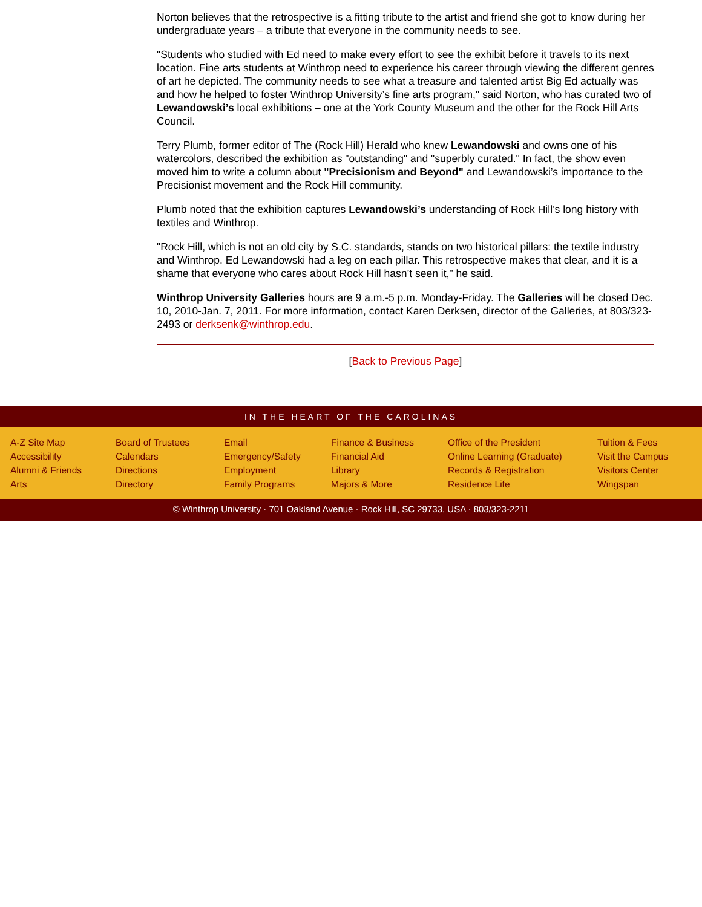Norton believes that the retrospective is a fitting tribute to the artist and friend she got to know during her undergraduate years – a tribute that everyone in the community needs to see.
"Students who studied with Ed need to make every effort to see the exhibit before it travels to its next location. Fine arts students at Winthrop need to experience his career through viewing the different genres of art he depicted. The community needs to see what a treasure and talented artist Big Ed actually was and how he helped to foster Winthrop University’s fine arts program," said Norton, who has curated two of Lewandowski’s local exhibitions – one at the York County Museum and the other for the Rock Hill Arts Council.
Terry Plumb, former editor of The (Rock Hill) Herald who knew Lewandowski and owns one of his watercolors, described the exhibition as "outstanding" and "superbly curated." In fact, the show even moved him to write a column about "Precisionism and Beyond" and Lewandowski’s importance to the Precisionist movement and the Rock Hill community.
Plumb noted that the exhibition captures Lewandowski’s understanding of Rock Hill’s long history with textiles and Winthrop.
"Rock Hill, which is not an old city by S.C. standards, stands on two historical pillars: the textile industry and Winthrop. Ed Lewandowski had a leg on each pillar. This retrospective makes that clear, and it is a shame that everyone who cares about Rock Hill hasn’t seen it," he said.
Winthrop University Galleries hours are 9 a.m.-5 p.m. Monday-Friday. The Galleries will be closed Dec. 10, 2010-Jan. 7, 2011. For more information, contact Karen Derksen, director of the Galleries, at 803/323-2493 or derksenk@winthrop.edu.
[Back to Previous Page]
IN THE HEART OF THE CAROLINAS
A-Z Site Map
Accessibility
Alumni & Friends
Arts
Board of Trustees
Calendars
Directions
Directory
Email
Emergency/Safety
Employment
Family Programs
Finance & Business
Financial Aid
Library
Majors & More
Office of the President
Online Learning (Graduate)
Records & Registration
Residence Life
Tuition & Fees
Visit the Campus
Visitors Center
Wingspan
© Winthrop University · 701 Oakland Avenue · Rock Hill, SC 29733, USA · 803/323-2211